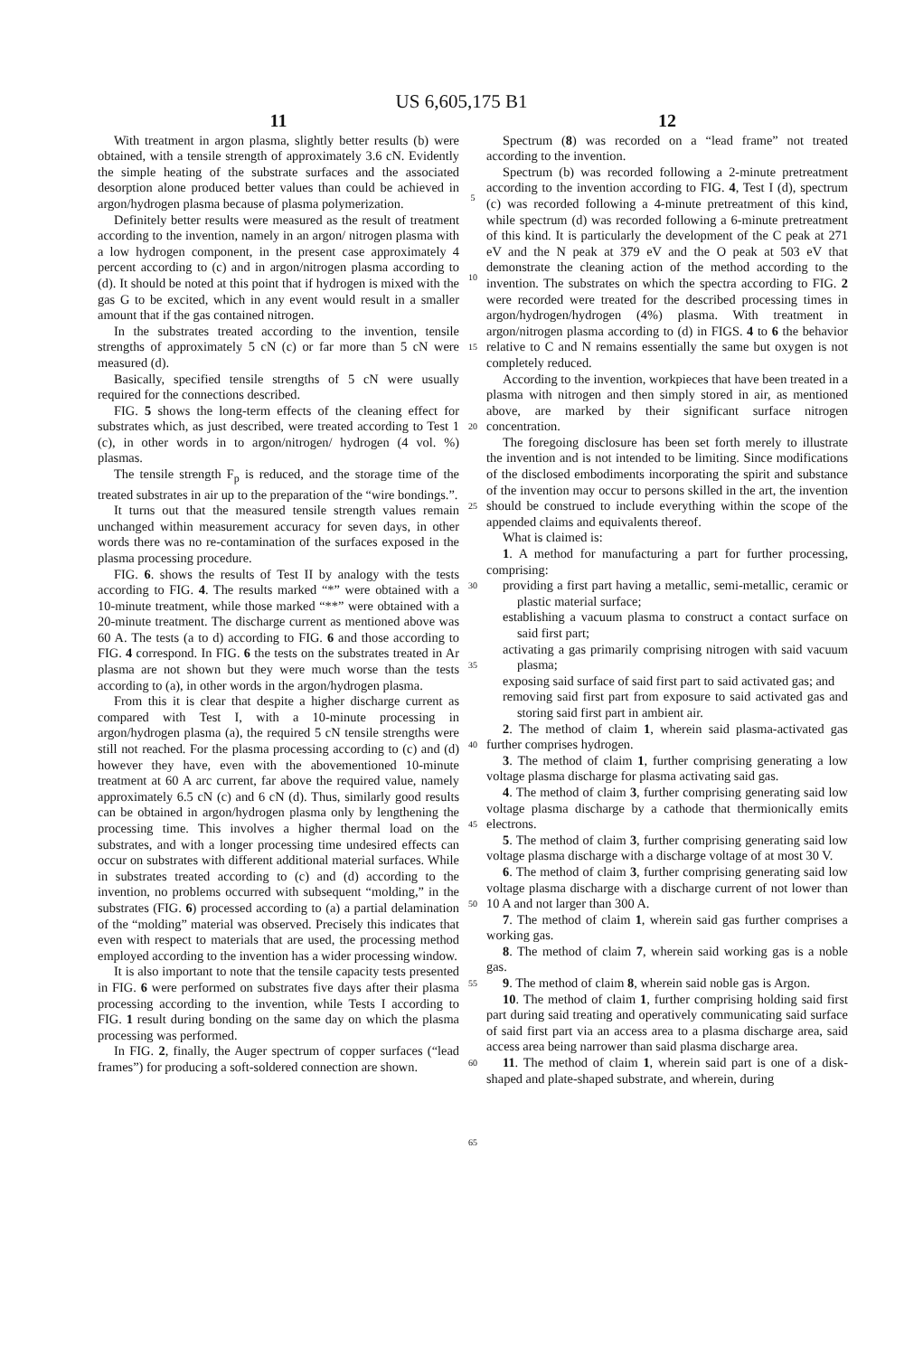US 6,605,175 B1
11
With treatment in argon plasma, slightly better results (b) were obtained, with a tensile strength of approximately 3.6 cN. Evidently the simple heating of the substrate surfaces and the associated desorption alone produced better values than could be achieved in argon/hydrogen plasma because of plasma polymerization.
Definitely better results were measured as the result of treatment according to the invention, namely in an argon/ nitrogen plasma with a low hydrogen component, in the present case approximately 4 percent according to (c) and in argon/nitrogen plasma according to (d). It should be noted at this point that if hydrogen is mixed with the gas G to be excited, which in any event would result in a smaller amount that if the gas contained nitrogen.
In the substrates treated according to the invention, tensile strengths of approximately 5 cN (c) or far more than 5 cN were measured (d).
Basically, specified tensile strengths of 5 cN were usually required for the connections described.
FIG. 5 shows the long-term effects of the cleaning effect for substrates which, as just described, were treated according to Test 1 (c), in other words in to argon/nitrogen/ hydrogen (4 vol. %) plasmas.
The tensile strength F<sub>p</sub> is reduced, and the storage time of the treated substrates in air up to the preparation of the “wire bondings.”.
It turns out that the measured tensile strength values remain unchanged within measurement accuracy for seven days, in other words there was no re-contamination of the surfaces exposed in the plasma processing procedure.
FIG. 6. shows the results of Test II by analogy with the tests according to FIG. 4. The results marked “*” were obtained with a 10-minute treatment, while those marked “**” were obtained with a 20-minute treatment. The discharge current as mentioned above was 60 A. The tests (a to d) according to FIG. 6 and those according to FIG. 4 correspond. In FIG. 6 the tests on the substrates treated in Ar plasma are not shown but they were much worse than the tests according to (a), in other words in the argon/hydrogen plasma.
From this it is clear that despite a higher discharge current as compared with Test I, with a 10-minute processing in argon/hydrogen plasma (a), the required 5 cN tensile strengths were still not reached. For the plasma processing according to (c) and (d) however they have, even with the abovementioned 10-minute treatment at 60 A arc current, far above the required value, namely approximately 6.5 cN (c) and 6 cN (d). Thus, similarly good results can be obtained in argon/hydrogen plasma only by lengthening the processing time. This involves a higher thermal load on the substrates, and with a longer processing time undesired effects can occur on substrates with different additional material surfaces. While in substrates treated according to (c) and (d) according to the invention, no problems occurred with subsequent “molding,” in the substrates (FIG. 6) processed according to (a) a partial delamination of the “molding” material was observed. Precisely this indicates that even with respect to materials that are used, the processing method employed according to the invention has a wider processing window.
It is also important to note that the tensile capacity tests presented in FIG. 6 were performed on substrates five days after their plasma processing according to the invention, while Tests I according to FIG. 1 result during bonding on the same day on which the plasma processing was performed.
In FIG. 2, finally, the Auger spectrum of copper surfaces (“lead frames”) for producing a soft-soldered connection are shown.
5
10
15
20
25
30
35
40
45
50
55
60
65
12
Spectrum (8) was recorded on a “lead frame” not treated according to the invention.
Spectrum (b) was recorded following a 2-minute pretreatment according to the invention according to FIG. 4, Test I (d), spectrum (c) was recorded following a 4-minute pretreatment of this kind, while spectrum (d) was recorded following a 6-minute pretreatment of this kind. It is particularly the development of the C peak at 271 eV and the N peak at 379 eV and the O peak at 503 eV that demonstrate the cleaning action of the method according to the invention. The substrates on which the spectra according to FIG. 2 were recorded were treated for the described processing times in argon/hydrogen/hydrogen (4%) plasma. With treatment in argon/nitrogen plasma according to (d) in FIGS. 4 to 6 the behavior relative to C and N remains essentially the same but oxygen is not completely reduced.
According to the invention, workpieces that have been treated in a plasma with nitrogen and then simply stored in air, as mentioned above, are marked by their significant surface nitrogen concentration.
The foregoing disclosure has been set forth merely to illustrate the invention and is not intended to be limiting. Since modifications of the disclosed embodiments incorporating the spirit and substance of the invention may occur to persons skilled in the art, the invention should be construed to include everything within the scope of the appended claims and equivalents thereof.
What is claimed is:
1. A method for manufacturing a part for further processing, comprising:
providing a first part having a metallic, semi-metallic, ceramic or plastic material surface;
establishing a vacuum plasma to construct a contact surface on said first part;
activating a gas primarily comprising nitrogen with said vacuum plasma;
exposing said surface of said first part to said activated gas; and
removing said first part from exposure to said activated gas and storing said first part in ambient air.
2. The method of claim 1, wherein said plasma-activated gas further comprises hydrogen.
3. The method of claim 1, further comprising generating a low voltage plasma discharge for plasma activating said gas.
4. The method of claim 3, further comprising generating said low voltage plasma discharge by a cathode that thermionically emits electrons.
5. The method of claim 3, further comprising generating said low voltage plasma discharge with a discharge voltage of at most 30 V.
6. The method of claim 3, further comprising generating said low voltage plasma discharge with a discharge current of not lower than 10 A and not larger than 300 A.
7. The method of claim 1, wherein said gas further comprises a working gas.
8. The method of claim 7, wherein said working gas is a noble gas.
9. The method of claim 8, wherein said noble gas is Argon.
10. The method of claim 1, further comprising holding said first part during said treating and operatively communicating said surface of said first part via an access area to a plasma discharge area, said access area being narrower than said plasma discharge area.
11. The method of claim 1, wherein said part is one of a disk-shaped and plate-shaped substrate, and wherein, during